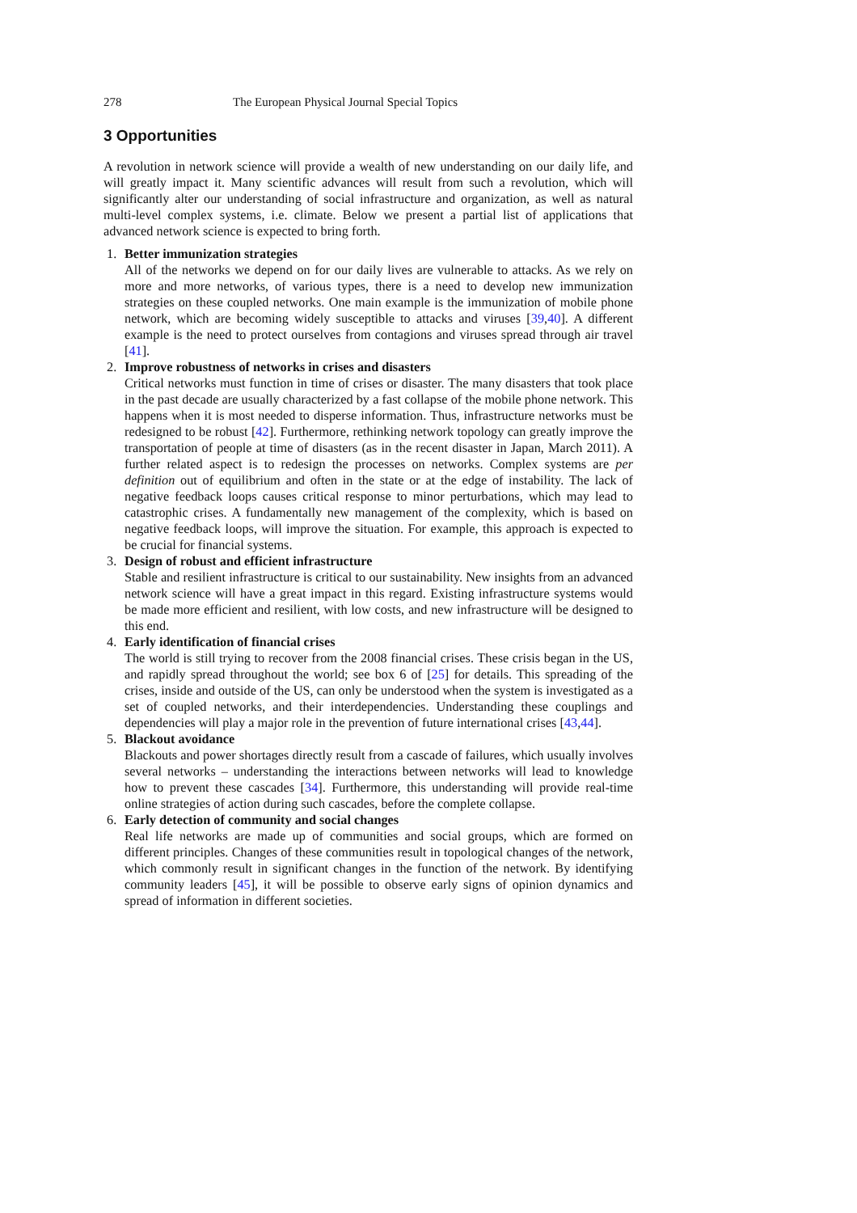278 The European Physical Journal Special Topics
3 Opportunities
A revolution in network science will provide a wealth of new understanding on our daily life, and will greatly impact it. Many scientific advances will result from such a revolution, which will significantly alter our understanding of social infrastructure and organization, as well as natural multi-level complex systems, i.e. climate. Below we present a partial list of applications that advanced network science is expected to bring forth.
1. Better immunization strategies
All of the networks we depend on for our daily lives are vulnerable to attacks. As we rely on more and more networks, of various types, there is a need to develop new immunization strategies on these coupled networks. One main example is the immunization of mobile phone network, which are becoming widely susceptible to attacks and viruses [39,40]. A different example is the need to protect ourselves from contagions and viruses spread through air travel [41].
2. Improve robustness of networks in crises and disasters
Critical networks must function in time of crises or disaster. The many disasters that took place in the past decade are usually characterized by a fast collapse of the mobile phone network. This happens when it is most needed to disperse information. Thus, infrastructure networks must be redesigned to be robust [42]. Furthermore, rethinking network topology can greatly improve the transportation of people at time of disasters (as in the recent disaster in Japan, March 2011). A further related aspect is to redesign the processes on networks. Complex systems are per definition out of equilibrium and often in the state or at the edge of instability. The lack of negative feedback loops causes critical response to minor perturbations, which may lead to catastrophic crises. A fundamentally new management of the complexity, which is based on negative feedback loops, will improve the situation. For example, this approach is expected to be crucial for financial systems.
3. Design of robust and efficient infrastructure
Stable and resilient infrastructure is critical to our sustainability. New insights from an advanced network science will have a great impact in this regard. Existing infrastructure systems would be made more efficient and resilient, with low costs, and new infrastructure will be designed to this end.
4. Early identification of financial crises
The world is still trying to recover from the 2008 financial crises. These crisis began in the US, and rapidly spread throughout the world; see box 6 of [25] for details. This spreading of the crises, inside and outside of the US, can only be understood when the system is investigated as a set of coupled networks, and their interdependencies. Understanding these couplings and dependencies will play a major role in the prevention of future international crises [43,44].
5. Blackout avoidance
Blackouts and power shortages directly result from a cascade of failures, which usually involves several networks – understanding the interactions between networks will lead to knowledge how to prevent these cascades [34]. Furthermore, this understanding will provide real-time online strategies of action during such cascades, before the complete collapse.
6. Early detection of community and social changes
Real life networks are made up of communities and social groups, which are formed on different principles. Changes of these communities result in topological changes of the network, which commonly result in significant changes in the function of the network. By identifying community leaders [45], it will be possible to observe early signs of opinion dynamics and spread of information in different societies.